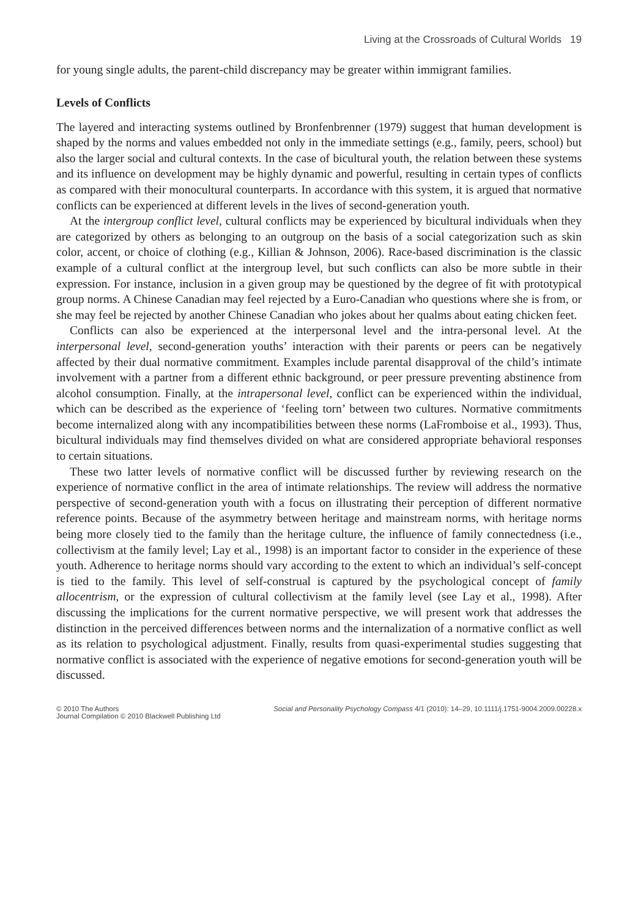Living at the Crossroads of Cultural Worlds 19
for young single adults, the parent-child discrepancy may be greater within immigrant families.
Levels of Conflicts
The layered and interacting systems outlined by Bronfenbrenner (1979) suggest that human development is shaped by the norms and values embedded not only in the immediate settings (e.g., family, peers, school) but also the larger social and cultural contexts. In the case of bicultural youth, the relation between these systems and its influence on development may be highly dynamic and powerful, resulting in certain types of conflicts as compared with their monocultural counterparts. In accordance with this system, it is argued that normative conflicts can be experienced at different levels in the lives of second-generation youth.
At the intergroup conflict level, cultural conflicts may be experienced by bicultural individuals when they are categorized by others as belonging to an outgroup on the basis of a social categorization such as skin color, accent, or choice of clothing (e.g., Killian & Johnson, 2006). Race-based discrimination is the classic example of a cultural conflict at the intergroup level, but such conflicts can also be more subtle in their expression. For instance, inclusion in a given group may be questioned by the degree of fit with prototypical group norms. A Chinese Canadian may feel rejected by a Euro-Canadian who questions where she is from, or she may feel be rejected by another Chinese Canadian who jokes about her qualms about eating chicken feet.
Conflicts can also be experienced at the interpersonal level and the intra-personal level. At the interpersonal level, second-generation youths’ interaction with their parents or peers can be negatively affected by their dual normative commitment. Examples include parental disapproval of the child’s intimate involvement with a partner from a different ethnic background, or peer pressure preventing abstinence from alcohol consumption. Finally, at the intrapersonal level, conflict can be experienced within the individual, which can be described as the experience of ‘feeling torn’ between two cultures. Normative commitments become internalized along with any incompatibilities between these norms (LaFromboise et al., 1993). Thus, bicultural individuals may find themselves divided on what are considered appropriate behavioral responses to certain situations.
These two latter levels of normative conflict will be discussed further by reviewing research on the experience of normative conflict in the area of intimate relationships. The review will address the normative perspective of second-generation youth with a focus on illustrating their perception of different normative reference points. Because of the asymmetry between heritage and mainstream norms, with heritage norms being more closely tied to the family than the heritage culture, the influence of family connectedness (i.e., collectivism at the family level; Lay et al., 1998) is an important factor to consider in the experience of these youth. Adherence to heritage norms should vary according to the extent to which an individual’s self-concept is tied to the family. This level of self-construal is captured by the psychological concept of family allocentrism, or the expression of cultural collectivism at the family level (see Lay et al., 1998). After discussing the implications for the current normative perspective, we will present work that addresses the distinction in the perceived differences between norms and the internalization of a normative conflict as well as its relation to psychological adjustment. Finally, results from quasi-experimental studies suggesting that normative conflict is associated with the experience of negative emotions for second-generation youth will be discussed.
© 2010 The Authors
Journal Compilation © 2010 Blackwell Publishing Ltd
Social and Personality Psychology Compass 4/1 (2010): 14–29, 10.1111/j.1751-9004.2009.00228.x